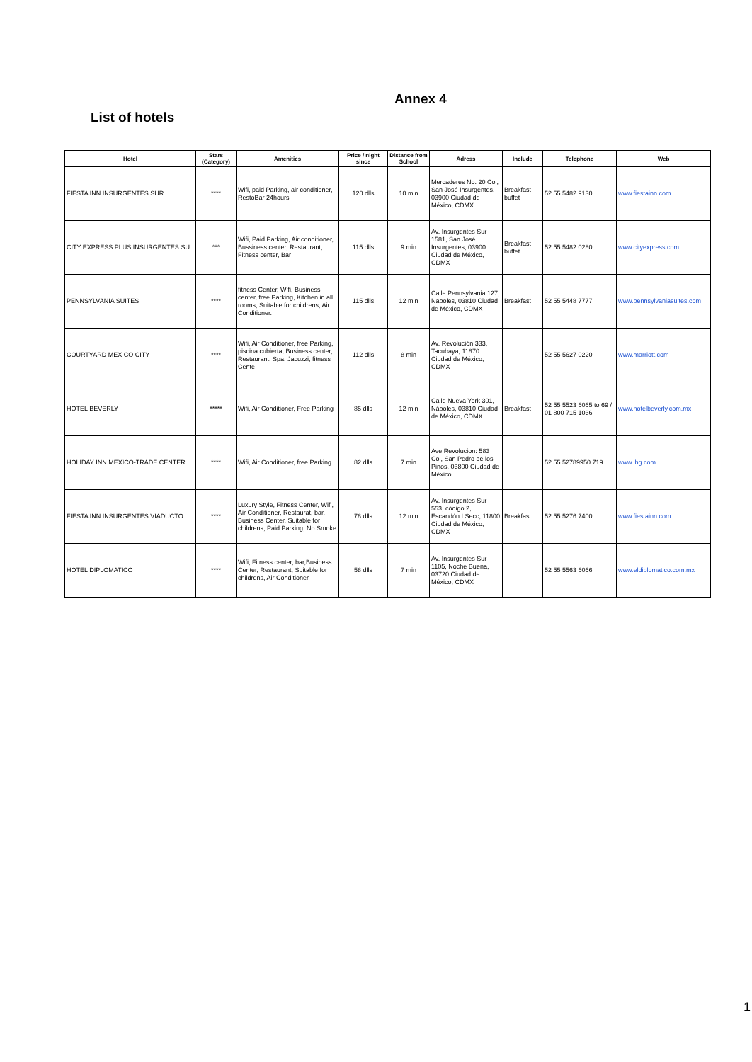Annex 4
List of hotels
| Hotel | Stars (Category) | Amenities | Price / night since | Distance from School | Adress | Include | Telephone | Web |
| --- | --- | --- | --- | --- | --- | --- | --- | --- |
| FIESTA INN INSURGENTES SUR | **** | Wifi, paid Parking, air conditioner, RestoBar 24hours | 120 dlls | 10 min | Mercaderes No. 20 Col, San José Insurgentes, 03900 Ciudad de México, CDMX | Breakfast buffet | 52 55 5482 9130 | www.fiestainn.com |
| CITY EXPRESS PLUS INSURGENTES SU | *** | Wifi, Paid Parking, Air conditioner, Bussiness center, Restaurant, Fitness center, Bar | 115 dlls | 9 min | Av. Insurgentes Sur 1581, San José Insurgentes, 03900 Ciudad de México, CDMX | Breakfast buffet | 52 55 5482 0280 | www.cityexpress.com |
| PENNSYLVANIA SUITES | **** | fitness Center, Wifi, Business center, free Parking, Kitchen in all rooms, Suitable for childrens, Air Conditioner. | 115 dlls | 12 min | Calle Pennsylvania 127, Nápoles, 03810 Ciudad de México, CDMX | Breakfast | 52 55 5448 7777 | www.pennsylvaniasuites.com |
| COURTYARD MEXICO CITY | **** | Wifi, Air Conditioner, free Parking, piscina cubierta, Business center, Restaurant, Spa, Jacuzzi, fitness Cente | 112 dlls | 8 min | Av. Revolución 333, Tacubaya, 11870 Ciudad de México, CDMX | | 52 55 5627 0220 | www.marriott.com |
| HOTEL BEVERLY | ***** | Wifi, Air Conditioner, Free Parking | 85 dlls | 12 min | Calle Nueva York 301, Nápoles, 03810 Ciudad de México, CDMX | Breakfast | 52 55 5523 6065 to 69 / 01 800 715 1036 | www.hotelbeverly.com.mx |
| HOLIDAY INN MEXICO-TRADE CENTER | **** | Wifi, Air Conditioner, free Parking | 82 dlls | 7 min | Ave Revolucion: 583 Col, San Pedro de los Pinos, 03800 Ciudad de México | | 52 55 52789950 719 | www.ihg.com |
| FIESTA INN INSURGENTES VIADUCTO | **** | Luxury Style, Fitness Center, Wifi, Air Conditioner, Restaurat, bar, Business Center, Suitable for childrens, Paid Parking, No Smoke | 78 dlls | 12 min | Av. Insurgentes Sur 553, código 2, Escandón I Secc, 11800 Ciudad de México, CDMX | Breakfast | 52 55 5276 7400 | www.fiestainn.com |
| HOTEL DIPLOMATICO | **** | Wifi, Fitness center, bar,Business Center, Restaurant, Suitable for childrens, Air Conditioner | 58 dlls | 7 min | Av. Insurgentes Sur 1105, Noche Buena, 03720 Ciudad de México, CDMX | | 52 55 5563 6066 | www.eldiplomatico.com.mx |
1